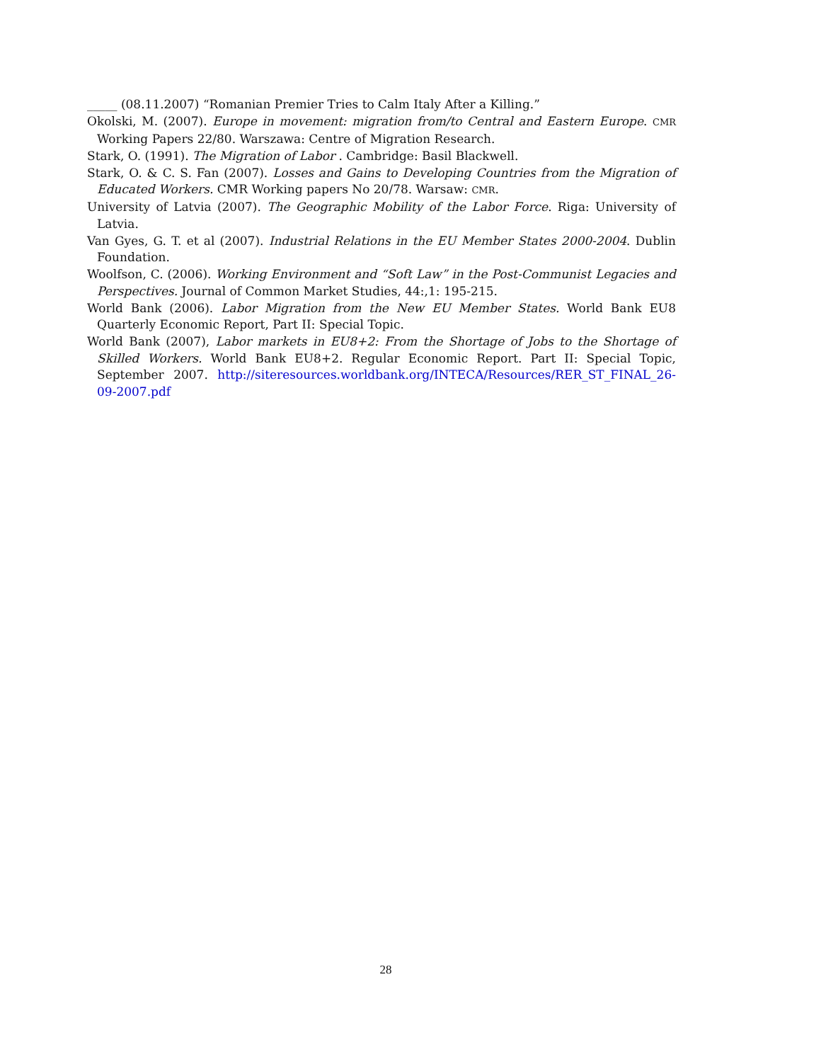_____ (08.11.2007) “Romanian Premier Tries to Calm Italy After a Killing.”
Okolski, M. (2007). Europe in movement: migration from/to Central and Eastern Europe. CMR Working Papers 22/80. Warszawa: Centre of Migration Research.
Stark, O. (1991). The Migration of Labor . Cambridge: Basil Blackwell.
Stark, O. & C. S. Fan (2007). Losses and Gains to Developing Countries from the Migration of Educated Workers. CMR Working papers No 20/78. Warsaw: CMR.
University of Latvia (2007). The Geographic Mobility of the Labor Force. Riga: University of Latvia.
Van Gyes, G. T. et al (2007). Industrial Relations in the EU Member States 2000-2004. Dublin Foundation.
Woolfson, C. (2006). Working Environment and “Soft Law” in the Post-Communist Legacies and Perspectives. Journal of Common Market Studies, 44:,1: 195-215.
World Bank (2006). Labor Migration from the New EU Member States. World Bank EU8 Quarterly Economic Report, Part II: Special Topic.
World Bank (2007), Labor markets in EU8+2: From the Shortage of Jobs to the Shortage of Skilled Workers. World Bank EU8+2. Regular Economic Report. Part II: Special Topic, September 2007. http://siteresources.worldbank.org/INTECA/Resources/RER_ST_FINAL_26-09-2007.pdf
28